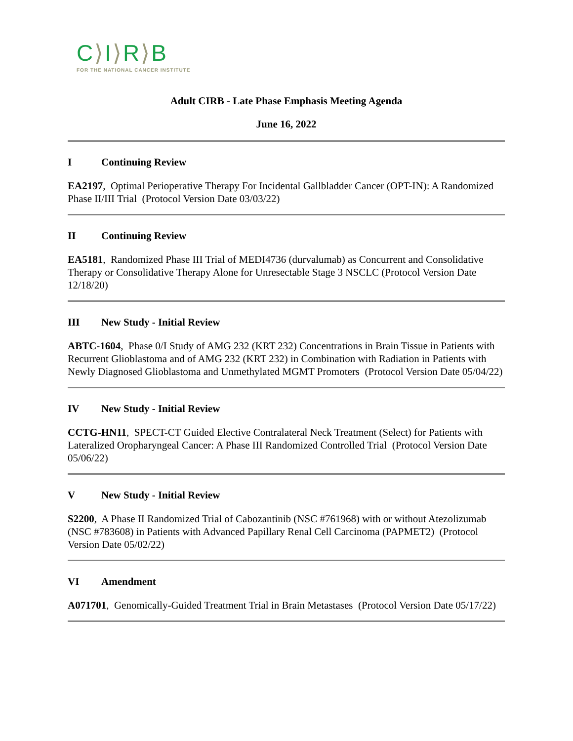C⟩I⟩R⟩B
FOR THE NATIONAL CANCER INSTITUTE
Adult CIRB - Late Phase Emphasis Meeting Agenda
June 16, 2022
I Continuing Review
EA2197, Optimal Perioperative Therapy For Incidental Gallbladder Cancer (OPT-IN): A Randomized Phase II/III Trial (Protocol Version Date 03/03/22)
II Continuing Review
EA5181, Randomized Phase III Trial of MEDI4736 (durvalumab) as Concurrent and Consolidative Therapy or Consolidative Therapy Alone for Unresectable Stage 3 NSCLC (Protocol Version Date 12/18/20)
III New Study - Initial Review
ABTC-1604, Phase 0/I Study of AMG 232 (KRT 232) Concentrations in Brain Tissue in Patients with Recurrent Glioblastoma and of AMG 232 (KRT 232) in Combination with Radiation in Patients with Newly Diagnosed Glioblastoma and Unmethylated MGMT Promoters (Protocol Version Date 05/04/22)
IV New Study - Initial Review
CCTG-HN11, SPECT-CT Guided Elective Contralateral Neck Treatment (Select) for Patients with Lateralized Oropharyngeal Cancer: A Phase III Randomized Controlled Trial (Protocol Version Date 05/06/22)
V New Study - Initial Review
S2200, A Phase II Randomized Trial of Cabozantinib (NSC #761968) with or without Atezolizumab (NSC #783608) in Patients with Advanced Papillary Renal Cell Carcinoma (PAPMET2) (Protocol Version Date 05/02/22)
VI Amendment
A071701, Genomically-Guided Treatment Trial in Brain Metastases (Protocol Version Date 05/17/22)